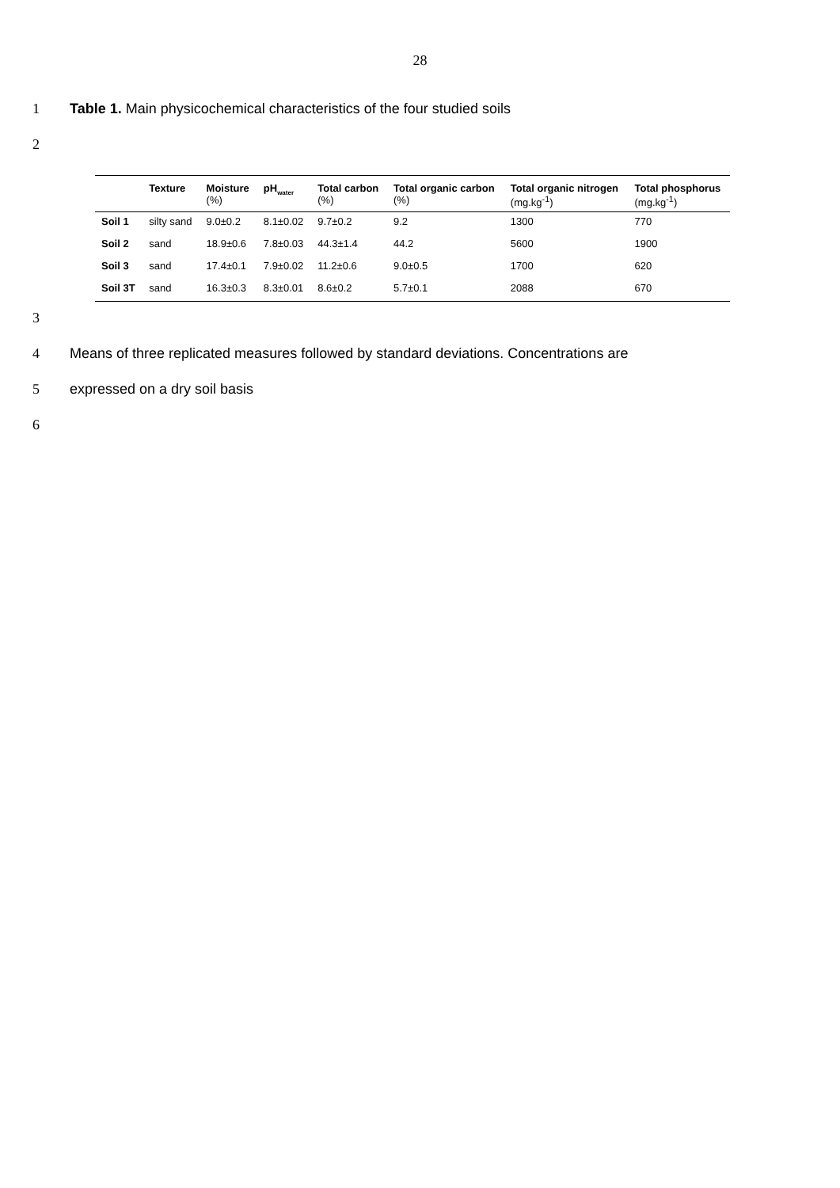28
1 Table 1. Main physicochemical characteristics of the four studied soils
2
| | Texture | Moisture (%) | pH<sub>water</sub> | Total carbon (%) | Total organic carbon (%) | Total organic nitrogen (mg.kg<sup>-1</sup>) | Total phosphorus (mg.kg<sup>-1</sup>) |
| --- | --- | --- | --- | --- | --- | --- | --- |
| Soil 1 | silty sand | 9.0±0.2 | 8.1±0.02 | 9.7±0.2 | 9.2 | 1300 | 770 |
| Soil 2 | sand | 18.9±0.6 | 7.8±0.03 | 44.3±1.4 | 44.2 | 5600 | 1900 |
| Soil 3 | sand | 17.4±0.1 | 7.9±0.02 | 11.2±0.6 | 9.0±0.5 | 1700 | 620 |
| Soil 3T | sand | 16.3±0.3 | 8.3±0.01 | 8.6±0.2 | 5.7±0.1 | 2088 | 670 |
3
4 Means of three replicated measures followed by standard deviations. Concentrations are
5 expressed on a dry soil basis
6